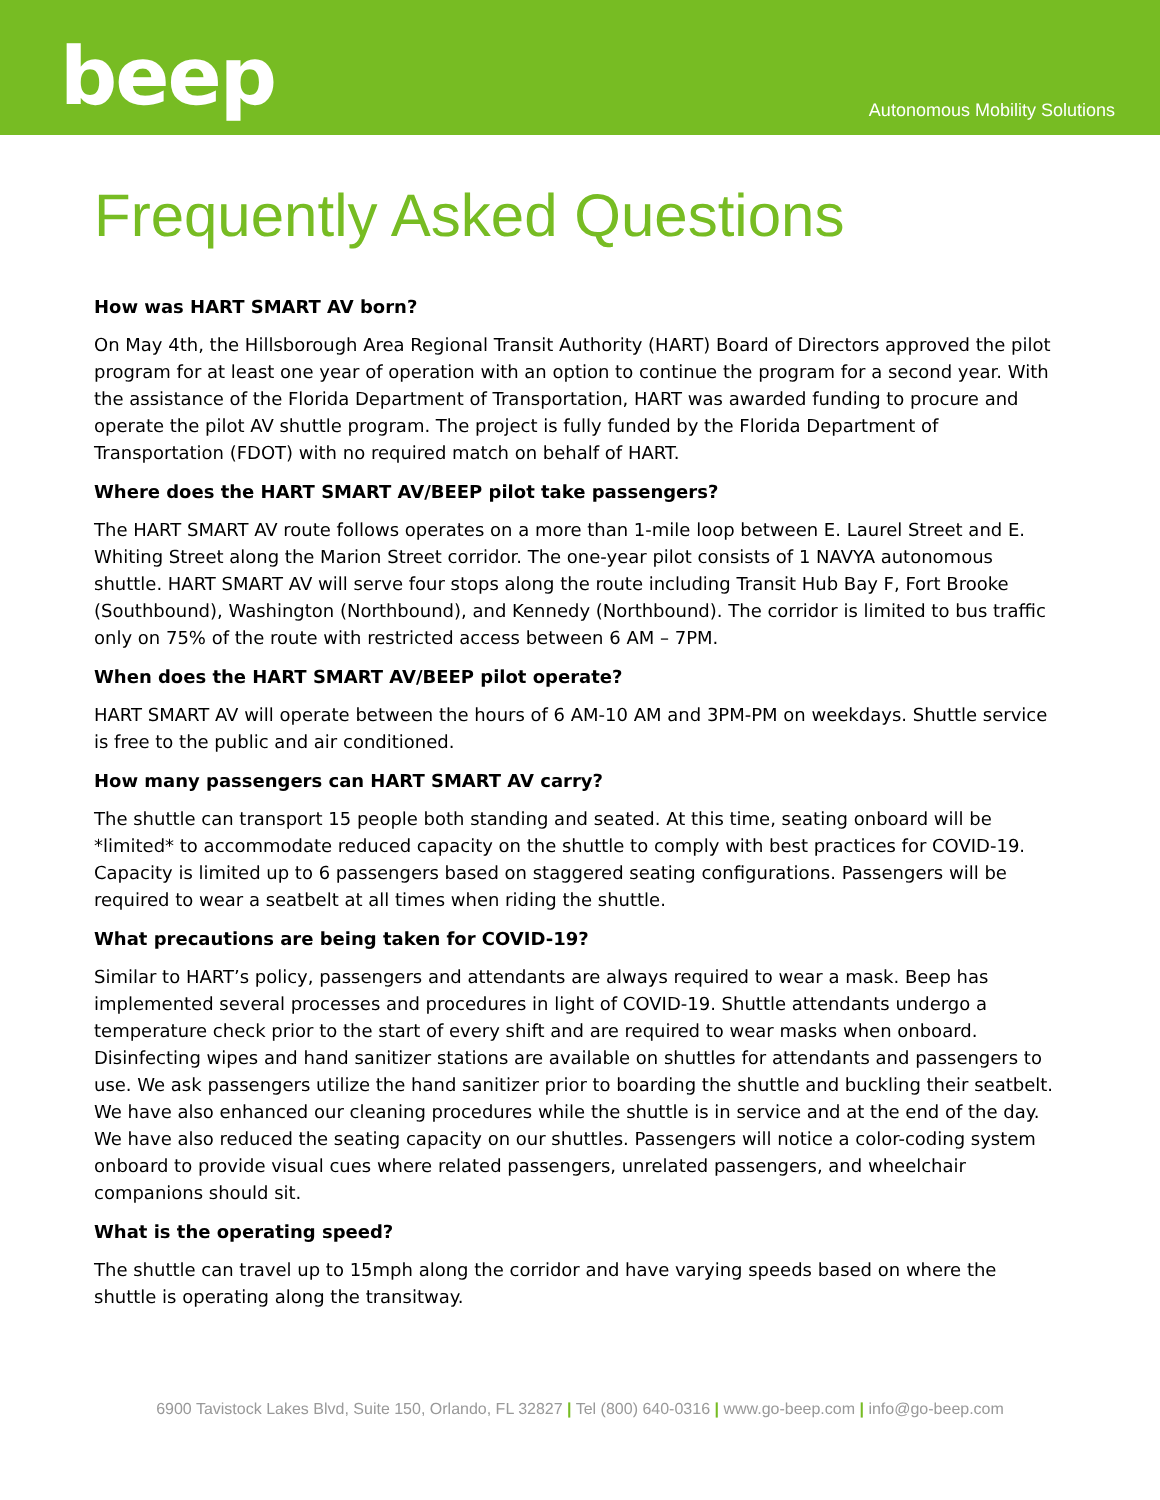beep
Autonomous Mobility Solutions
Frequently Asked Questions
How was HART SMART AV born?
On May 4th, the Hillsborough Area Regional Transit Authority (HART) Board of Directors approved the pilot program for at least one year of operation with an option to continue the program for a second year. With the assistance of the Florida Department of Transportation, HART was awarded funding to procure and operate the pilot AV shuttle program. The project is fully funded by the Florida Department of Transportation (FDOT) with no required match on behalf of HART.
Where does the HART SMART AV/BEEP pilot take passengers?
The HART SMART AV route follows operates on a more than 1-mile loop between E. Laurel Street and E. Whiting Street along the Marion Street corridor. The one-year pilot consists of 1 NAVYA autonomous shuttle. HART SMART AV will serve four stops along the route including Transit Hub Bay F, Fort Brooke (Southbound), Washington (Northbound), and Kennedy (Northbound). The corridor is limited to bus traffic only on 75% of the route with restricted access between 6 AM – 7PM.
When does the HART SMART AV/BEEP pilot operate?
HART SMART AV will operate between the hours of 6 AM-10 AM and 3PM-PM on weekdays. Shuttle service is free to the public and air conditioned.
How many passengers can HART SMART AV carry?
The shuttle can transport 15 people both standing and seated. At this time, seating onboard will be *limited* to accommodate reduced capacity on the shuttle to comply with best practices for COVID-19. Capacity is limited up to 6 passengers based on staggered seating configurations. Passengers will be required to wear a seatbelt at all times when riding the shuttle.
What precautions are being taken for COVID-19?
Similar to HART’s policy, passengers and attendants are always required to wear a mask. Beep has implemented several processes and procedures in light of COVID-19. Shuttle attendants undergo a temperature check prior to the start of every shift and are required to wear masks when onboard. Disinfecting wipes and hand sanitizer stations are available on shuttles for attendants and passengers to use. We ask passengers utilize the hand sanitizer prior to boarding the shuttle and buckling their seatbelt. We have also enhanced our cleaning procedures while the shuttle is in service and at the end of the day. We have also reduced the seating capacity on our shuttles. Passengers will notice a color-coding system onboard to provide visual cues where related passengers, unrelated passengers, and wheelchair companions should sit.
What is the operating speed?
The shuttle can travel up to 15mph along the corridor and have varying speeds based on where the shuttle is operating along the transitway.
6900 Tavistock Lakes Blvd, Suite 150, Orlando, FL 32827 | Tel (800) 640-0316 | www.go-beep.com | info@go-beep.com